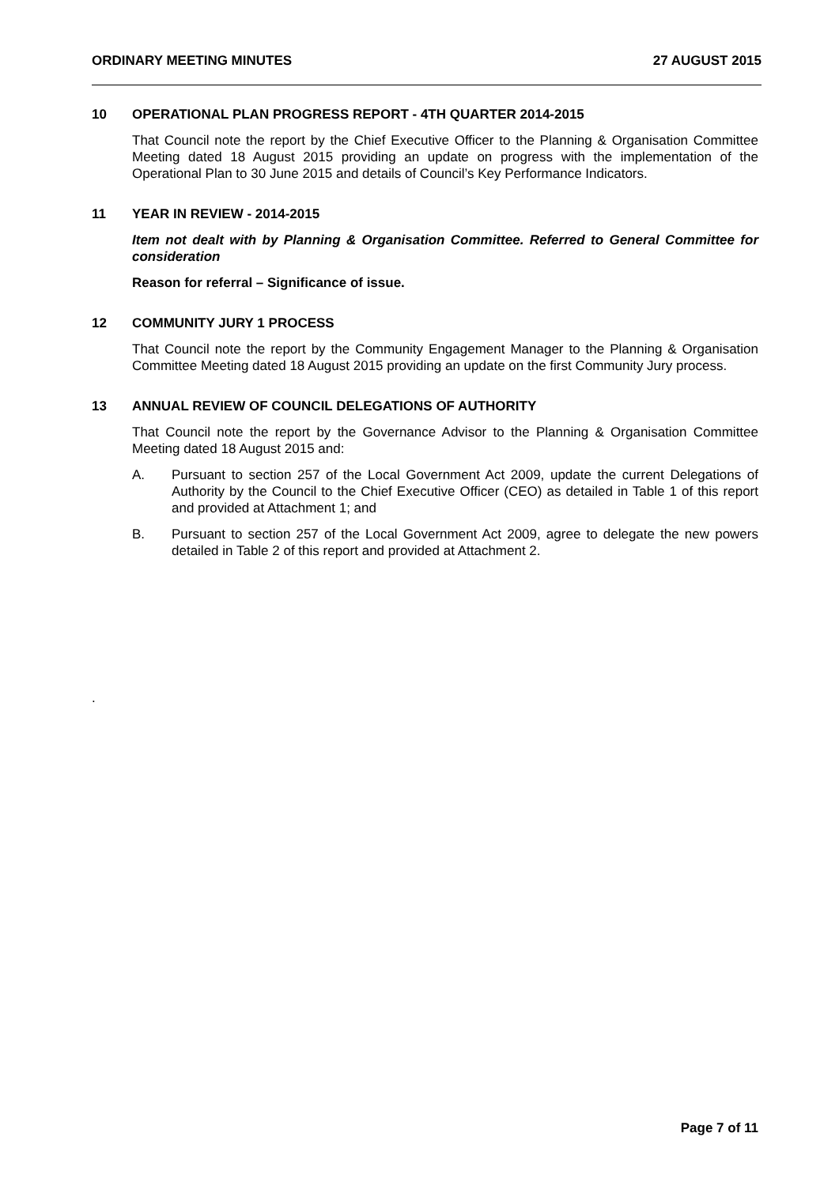ORDINARY MEETING MINUTES 27 AUGUST 2015
10 OPERATIONAL PLAN PROGRESS REPORT - 4TH QUARTER 2014-2015
That Council note the report by the Chief Executive Officer to the Planning & Organisation Committee Meeting dated 18 August 2015 providing an update on progress with the implementation of the Operational Plan to 30 June 2015 and details of Council’s Key Performance Indicators.
11 YEAR IN REVIEW - 2014-2015
Item not dealt with by Planning & Organisation Committee. Referred to General Committee for consideration
Reason for referral – Significance of issue.
12 COMMUNITY JURY 1 PROCESS
That Council note the report by the Community Engagement Manager to the Planning & Organisation Committee Meeting dated 18 August 2015 providing an update on the first Community Jury process.
13 ANNUAL REVIEW OF COUNCIL DELEGATIONS OF AUTHORITY
That Council note the report by the Governance Advisor to the Planning & Organisation Committee Meeting dated 18 August 2015 and:
A. Pursuant to section 257 of the Local Government Act 2009, update the current Delegations of Authority by the Council to the Chief Executive Officer (CEO) as detailed in Table 1 of this report and provided at Attachment 1; and
B. Pursuant to section 257 of the Local Government Act 2009, agree to delegate the new powers detailed in Table 2 of this report and provided at Attachment 2.
.
Page 7 of 11